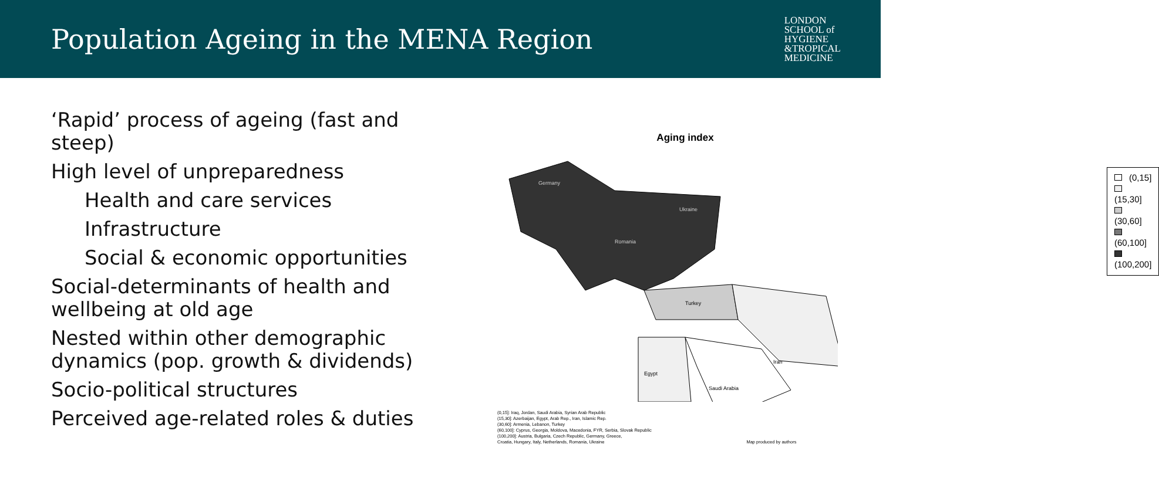Population Ageing in the MENA Region
LONDON
SCHOOL of
HYGIENE
&TROPICAL
MEDICINE
‘Rapid’ process of ageing (fast and steep)
High level of unpreparedness
Health and care services
Infrastructure
Social & economic opportunities
Social-determinants of health and wellbeing at old age
Nested within other demographic dynamics (pop. growth & dividends)
Socio-political structures
Perceived age-related roles & duties
Aging index
Germany
Ukraine
Romania
Turkey
Iran
Egypt
Saudi Arabia
(0,15]
(15,30]
(30,60]
(60,100]
(100,200]
(0,15]: Iraq, Jordan, Saudi Arabia, Syrian Arab Republic
(15,30]: Azerbaijan, Egypt, Arab Rep., Iran, Islamic Rep.
(30,60]: Armenia, Lebanon, Turkey
(60,100]: Cyprus, Georgia, Moldova, Macedonia, FYR, Serbia, Slovak Republic
(100,200]: Austria, Bulgaria, Czech Republic, Germany, Greece,
Croatia, Hungary, Italy, Netherlands, Romania, Ukraine Map produced by authors